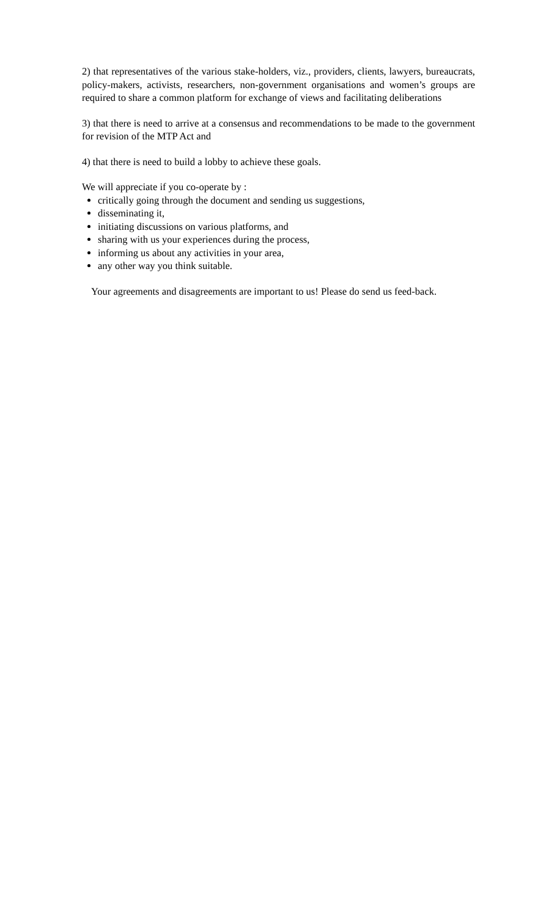2) that representatives of the various stake-holders, viz., providers, clients, lawyers, bureaucrats, policy-makers, activists, researchers, non-government organisations and women’s groups are required to share a common platform for exchange of views and facilitating deliberations
3) that there is need to arrive at a consensus and recommendations to be made to the government for revision of the MTP Act and
4) that there is need to build a lobby to achieve these goals.
We will appreciate if you co-operate by :
critically going through the document and sending us suggestions,
disseminating it,
initiating discussions on various platforms, and
sharing with us your experiences during the process,
informing us about any activities in your area,
any other way you think suitable.
Your agreements and disagreements are important to us! Please do send us feed-back.